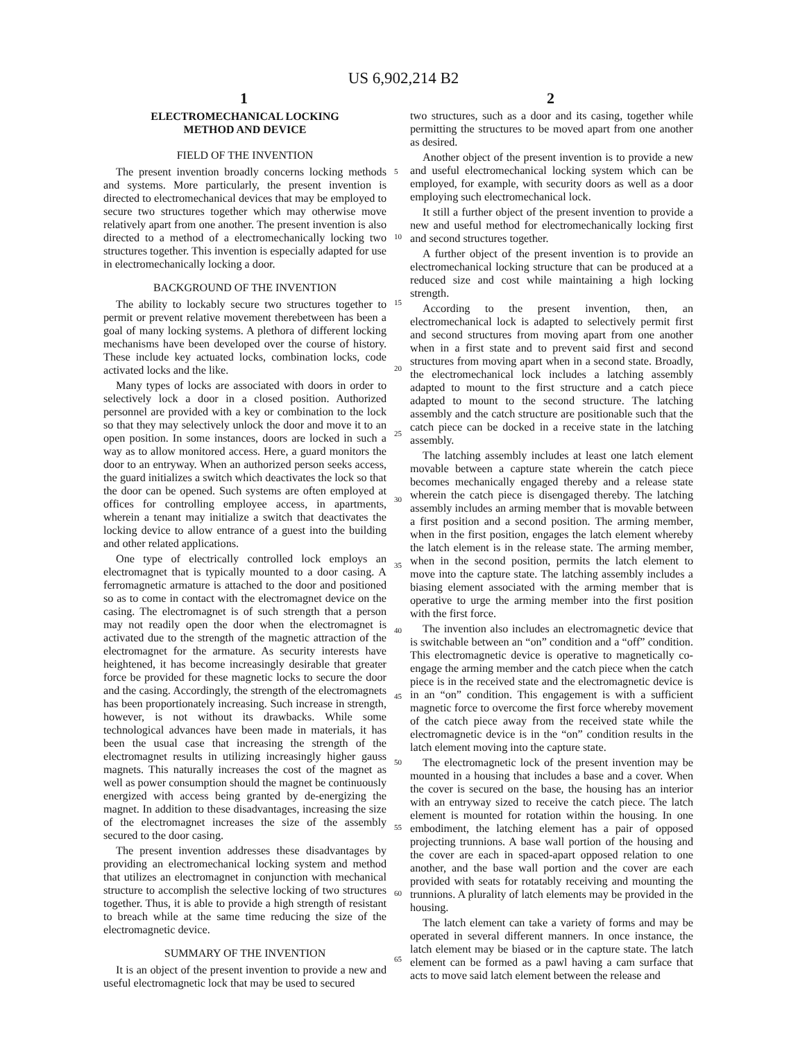US 6,902,214 B2
1 2
ELECTROMECHANICAL LOCKING
METHOD AND DEVICE
FIELD OF THE INVENTION
The present invention broadly concerns locking methods and systems. More particularly, the present invention is directed to electromechanical devices that may be employed to secure two structures together which may otherwise move relatively apart from one another. The present invention is also directed to a method of a electromechanically locking two structures together. This invention is especially adapted for use in electromechanically locking a door.
BACKGROUND OF THE INVENTION
The ability to lockably secure two structures together to permit or prevent relative movement therebetween has been a goal of many locking systems. A plethora of different locking mechanisms have been developed over the course of history. These include key actuated locks, combination locks, code activated locks and the like.
Many types of locks are associated with doors in order to selectively lock a door in a closed position. Authorized personnel are provided with a key or combination to the lock so that they may selectively unlock the door and move it to an open position. In some instances, doors are locked in such a way as to allow monitored access. Here, a guard monitors the door to an entryway. When an authorized person seeks access, the guard initializes a switch which deactivates the lock so that the door can be opened. Such systems are often employed at offices for controlling employee access, in apartments, wherein a tenant may initialize a switch that deactivates the locking device to allow entrance of a guest into the building and other related applications.
One type of electrically controlled lock employs an electromagnet that is typically mounted to a door casing. A ferromagnetic armature is attached to the door and positioned so as to come in contact with the electromagnet device on the casing. The electromagnet is of such strength that a person may not readily open the door when the electromagnet is activated due to the strength of the magnetic attraction of the electromagnet for the armature. As security interests have heightened, it has become increasingly desirable that greater force be provided for these magnetic locks to secure the door and the casing. Accordingly, the strength of the electromagnets has been proportionately increasing. Such increase in strength, however, is not without its drawbacks. While some technological advances have been made in materials, it has been the usual case that increasing the strength of the electromagnet results in utilizing increasingly higher gauss magnets. This naturally increases the cost of the magnet as well as power consumption should the magnet be continuously energized with access being granted by de-energizing the magnet. In addition to these disadvantages, increasing the size of the electromagnet increases the size of the assembly secured to the door casing.
The present invention addresses these disadvantages by providing an electromechanical locking system and method that utilizes an electromagnet in conjunction with mechanical structure to accomplish the selective locking of two structures together. Thus, it is able to provide a high strength of resistant to breach while at the same time reducing the size of the electromagnetic device.
SUMMARY OF THE INVENTION
It is an object of the present invention to provide a new and useful electromagnetic lock that may be used to secured
5
10
15
20
25
30
35
40
45
50
55
60
65
two structures, such as a door and its casing, together while permitting the structures to be moved apart from one another as desired.
Another object of the present invention is to provide a new and useful electromechanical locking system which can be employed, for example, with security doors as well as a door employing such electromechanical lock.
It still a further object of the present invention to provide a new and useful method for electromechanically locking first and second structures together.
A further object of the present invention is to provide an electromechanical locking structure that can be produced at a reduced size and cost while maintaining a high locking strength.
According to the present invention, then, an electromechanical lock is adapted to selectively permit first and second structures from moving apart from one another when in a first state and to prevent said first and second structures from moving apart when in a second state. Broadly, the electromechanical lock includes a latching assembly adapted to mount to the first structure and a catch piece adapted to mount to the second structure. The latching assembly and the catch structure are positionable such that the catch piece can be docked in a receive state in the latching assembly.
The latching assembly includes at least one latch element movable between a capture state wherein the catch piece becomes mechanically engaged thereby and a release state wherein the catch piece is disengaged thereby. The latching assembly includes an arming member that is movable between a first position and a second position. The arming member, when in the first position, engages the latch element whereby the latch element is in the release state. The arming member, when in the second position, permits the latch element to move into the capture state. The latching assembly includes a biasing element associated with the arming member that is operative to urge the arming member into the first position with the first force.
The invention also includes an electromagnetic device that is switchable between an “on” condition and a “off” condition. This electromagnetic device is operative to magnetically co-engage the arming member and the catch piece when the catch piece is in the received state and the electromagnetic device is in an “on” condition. This engagement is with a sufficient magnetic force to overcome the first force whereby movement of the catch piece away from the received state while the electromagnetic device is in the “on” condition results in the latch element moving into the capture state.
The electromagnetic lock of the present invention may be mounted in a housing that includes a base and a cover. When the cover is secured on the base, the housing has an interior with an entryway sized to receive the catch piece. The latch element is mounted for rotation within the housing. In one embodiment, the latching element has a pair of opposed projecting trunnions. A base wall portion of the housing and the cover are each in spaced-apart opposed relation to one another, and the base wall portion and the cover are each provided with seats for rotatably receiving and mounting the trunnions. A plurality of latch elements may be provided in the housing.
The latch element can take a variety of forms and may be operated in several different manners. In once instance, the latch element may be biased or in the capture state. The latch element can be formed as a pawl having a cam surface that acts to move said latch element between the release and